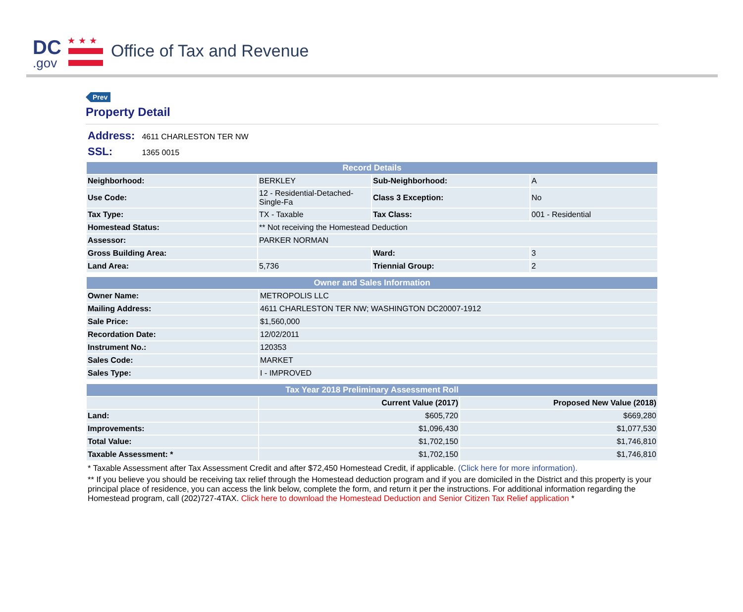DC
.gov
★★★
Office of Tax and Revenue
Prev
Property Detail
Address: 4611 CHARLESTON TER NW
SSL: 1365 0015
| Record Details | | | |
| --- | --- | --- | --- |
| Neighborhood: | BERKLEY | Sub-Neighborhood: | A |
| Use Code: | 12 - Residential-Detached-Single-Fa | Class 3 Exception: | No |
| Tax Type: | TX - Taxable | Tax Class: | 001 - Residential |
| Homestead Status: | ** Not receiving the Homestead Deduction | | |
| Assessor: | PARKER NORMAN | | |
| Gross Building Area: | | Ward: | 3 |
| Land Area: | 5,736 | Triennial Group: | 2 |
| Owner and Sales Information | |
| --- | --- |
| Owner Name: | METROPOLIS LLC |
| Mailing Address: | 4611 CHARLESTON TER NW; WASHINGTON DC20007-1912 |
| Sale Price: | $1,560,000 |
| Recordation Date: | 12/02/2011 |
| Instrument No.: | 120353 |
| Sales Code: | MARKET |
| Sales Type: | I - IMPROVED |
| Tax Year 2018 Preliminary Assessment Roll | | |
| --- | --- | --- |
| | Current Value (2017) | Proposed New Value (2018) |
| Land: | $605,720 | $669,280 |
| Improvements: | $1,096,430 | $1,077,530 |
| Total Value: | $1,702,150 | $1,746,810 |
| Taxable Assessment: * | $1,702,150 | $1,746,810 |
* Taxable Assessment after Tax Assessment Credit and after $72,450 Homestead Credit, if applicable. (Click here for more information).
** If you believe you should be receiving tax relief through the Homestead deduction program and if you are domiciled in the District and this property is your principal place of residence, you can access the link below, complete the form, and return it per the instructions. For additional information regarding the Homestead program, call (202)727-4TAX. Click here to download the Homestead Deduction and Senior Citizen Tax Relief application *